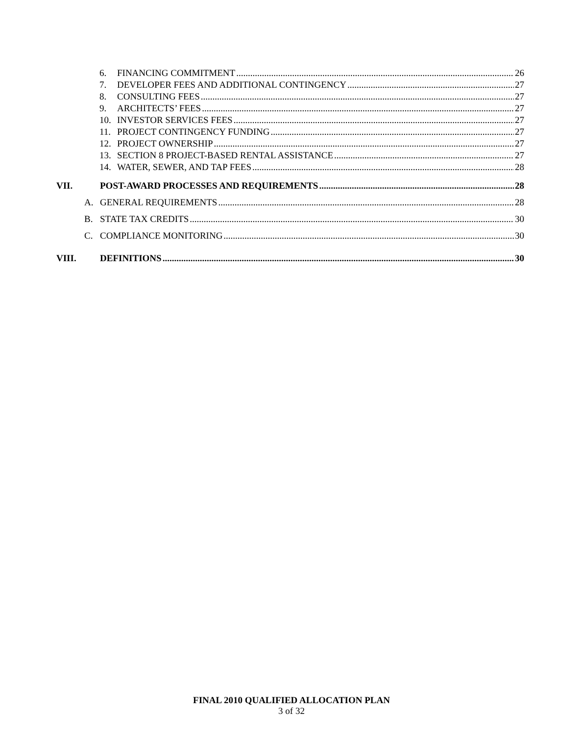6. FINANCING COMMITMENT 26
7. DEVELOPER FEES AND ADDITIONAL CONTINGENCY 27
8. CONSULTING FEES 27
9. ARCHITECTS’ FEES 27
10. INVESTOR SERVICES FEES 27
11. PROJECT CONTINGENCY FUNDING 27
12. PROJECT OWNERSHIP 27
13. SECTION 8 PROJECT-BASED RENTAL ASSISTANCE 27
14. WATER, SEWER, AND TAP FEES 28
VII. POST-AWARD PROCESSES AND REQUIREMENTS 28
A. GENERAL REQUIREMENTS 28
B. STATE TAX CREDITS 30
C. COMPLIANCE MONITORING 30
VIII. DEFINITIONS 30
FINAL 2010 QUALIFIED ALLOCATION PLAN
3 of 32